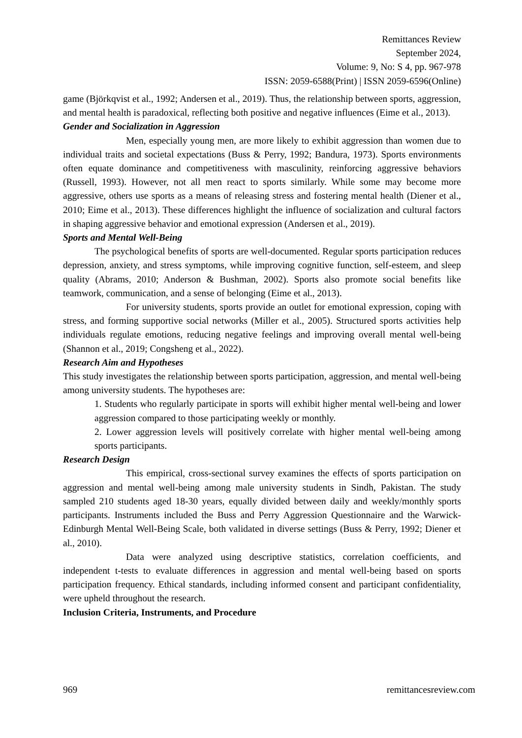Remittances Review
September 2024,
Volume: 9, No: S 4, pp. 967-978
ISSN: 2059-6588(Print) | ISSN 2059-6596(Online)
game (Björkqvist et al., 1992; Andersen et al., 2019). Thus, the relationship between sports, aggression, and mental health is paradoxical, reflecting both positive and negative influences (Eime et al., 2013).
Gender and Socialization in Aggression
Men, especially young men, are more likely to exhibit aggression than women due to individual traits and societal expectations (Buss & Perry, 1992; Bandura, 1973). Sports environments often equate dominance and competitiveness with masculinity, reinforcing aggressive behaviors (Russell, 1993). However, not all men react to sports similarly. While some may become more aggressive, others use sports as a means of releasing stress and fostering mental health (Diener et al., 2010; Eime et al., 2013). These differences highlight the influence of socialization and cultural factors in shaping aggressive behavior and emotional expression (Andersen et al., 2019).
Sports and Mental Well-Being
The psychological benefits of sports are well-documented. Regular sports participation reduces depression, anxiety, and stress symptoms, while improving cognitive function, self-esteem, and sleep quality (Abrams, 2010; Anderson & Bushman, 2002). Sports also promote social benefits like teamwork, communication, and a sense of belonging (Eime et al., 2013).
For university students, sports provide an outlet for emotional expression, coping with stress, and forming supportive social networks (Miller et al., 2005). Structured sports activities help individuals regulate emotions, reducing negative feelings and improving overall mental well-being (Shannon et al., 2019; Congsheng et al., 2022).
Research Aim and Hypotheses
This study investigates the relationship between sports participation, aggression, and mental well-being among university students. The hypotheses are:
1. Students who regularly participate in sports will exhibit higher mental well-being and lower aggression compared to those participating weekly or monthly.
2. Lower aggression levels will positively correlate with higher mental well-being among sports participants.
Research Design
This empirical, cross-sectional survey examines the effects of sports participation on aggression and mental well-being among male university students in Sindh, Pakistan. The study sampled 210 students aged 18-30 years, equally divided between daily and weekly/monthly sports participants. Instruments included the Buss and Perry Aggression Questionnaire and the Warwick-Edinburgh Mental Well-Being Scale, both validated in diverse settings (Buss & Perry, 1992; Diener et al., 2010).
Data were analyzed using descriptive statistics, correlation coefficients, and independent t-tests to evaluate differences in aggression and mental well-being based on sports participation frequency. Ethical standards, including informed consent and participant confidentiality, were upheld throughout the research.
Inclusion Criteria, Instruments, and Procedure
969 remittancesreview.com